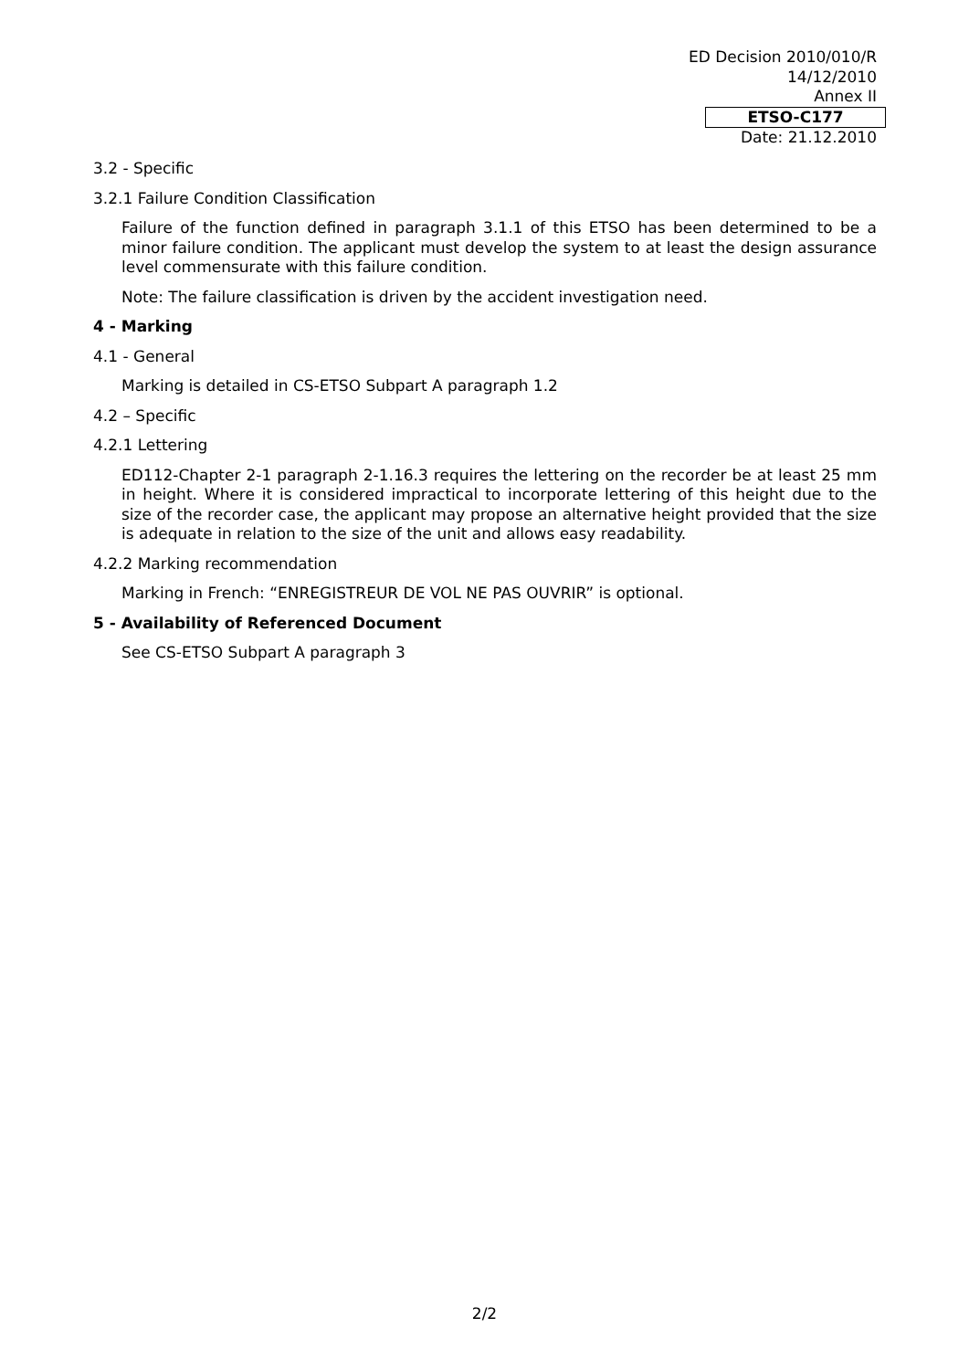ED Decision 2010/010/R
14/12/2010
Annex II
ETSO-C177
Date: 21.12.2010
3.2 - Specific
3.2.1 Failure Condition Classification
Failure of the function defined in paragraph 3.1.1 of this ETSO has been determined to be a minor failure condition. The applicant must develop the system to at least the design assurance level commensurate with this failure condition.
Note: The failure classification is driven by the accident investigation need.
4 - Marking
4.1 - General
Marking is detailed in CS-ETSO Subpart A paragraph 1.2
4.2 – Specific
4.2.1 Lettering
ED112-Chapter 2-1 paragraph 2-1.16.3 requires the lettering on the recorder be at least 25 mm in height. Where it is considered impractical to incorporate lettering of this height due to the size of the recorder case, the applicant may propose an alternative height provided that the size is adequate in relation to the size of the unit and allows easy readability.
4.2.2 Marking recommendation
Marking in French: “ENREGISTREUR DE VOL NE PAS OUVRIR” is optional.
5 - Availability of Referenced Document
See CS-ETSO Subpart A paragraph 3
2/2